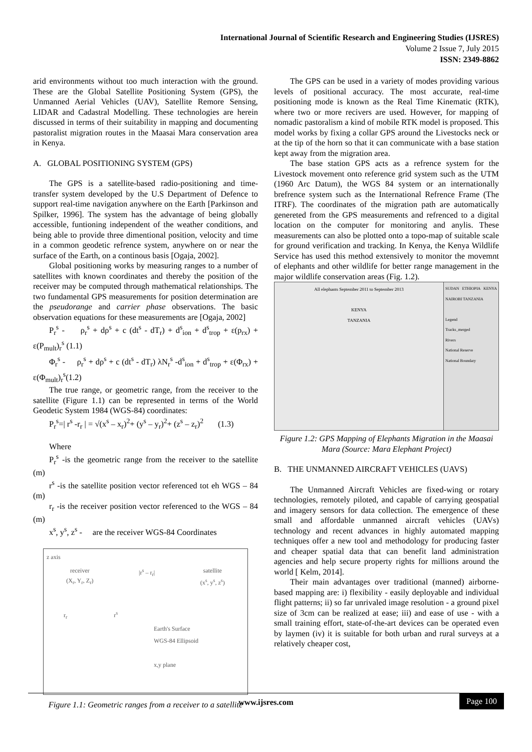International Journal of Scientific Research and Engineering Studies (IJSRES)
Volume 2 Issue 7, July 2015
ISSN: 2349-8862
arid environments without too much interaction with the ground. These are the Global Satellite Positioning System (GPS), the Unmanned Aerial Vehicles (UAV), Satellite Remore Sensing, LIDAR and Cadastral Modelling. These technologies are herein discussed in terms of their suitability in mapping and documenting pastoralist migration routes in the Maasai Mara conservation area in Kenya.
A. GLOBAL POSITIONING SYSTEM (GPS)
The GPS is a satellite-based radio-positioning and time-transfer system developed by the U.S Department of Defence to support real-time navigation anywhere on the Earth [Parkinson and Spilker, 1996]. The system has the advantage of being globally accessible, funtioning independent of the weather conditions, and being able to provide three dimentional position, velocity and time in a common geodetic refrence system, anywhere on or near the surface of the Earth, on a continous basis [Ogaja, 2002].
Global positioning works by measuring ranges to a number of satellites with known coordinates and thereby the position of the receiver may be computed through mathematical relationships. The two fundamental GPS measurements for position determination are the pseudorange and carrier phase observations. The basic observation equations for these measurements are [Ogaja, 2002]
P<sub>r</sub><sup>s</sup> - ρ<sub>r</sub><sup>s</sup> + dρ<sup>s</sup> + c (dt<sup>s</sup> - dT<sub>r</sub>) + d<sup>s</sup><sub>ion</sub> + d<sup>s</sup><sub>trop</sub> + ε(p<sub>rx</sub>) + ε(P<sub>mult</sub>)<sub>r</sub><sup>s</sup> (1.1)
Φ<sub>r</sub><sup>s</sup> - ρ<sub>r</sub><sup>s</sup> + dρ<sup>s</sup> + c (dt<sup>s</sup> - dT<sub>r</sub>) λN<sub>r</sub><sup>s</sup> -d<sup>s</sup><sub>ion</sub> + d<sup>s</sup><sub>trop</sub> + ε(Φ<sub>rx</sub>) + ε(Φ<sub>mult</sub>)<sub>r</sub><sup>s</sup>(1.2)
The true range, or geometric range, from the receiver to the satellite (Figure 1.1) can be represented in terms of the World Geodetic System 1984 (WGS-84) coordinates:
P<sub>r</sub><sup>s</sup>=| r<sup>s</sup> -r<sub>r</sub> | = √(x<sup>s</sup> – x<sub>r</sub>)<sup>2</sup>+ (y<sup>s</sup> – y<sub>r</sub>)<sup>2</sup>+ (z<sup>s</sup> – z<sub>r</sub>)<sup>2</sup> (1.3)
Where
P<sub>r</sub><sup>s</sup> -is the geometric range from the receiver to the satellite (m)
r<sup>s</sup> -is the satellite position vector referenced tot eh WGS – 84 (m)
r<sub>r</sub> -is the receiver position vector referenced to the WGS – 84 (m)
x<sup>s</sup>, y<sup>s</sup>, z<sup>s</sup> - are the receiver WGS-84 Coordinates
z axis
receiver
(X<sub>r</sub>, Y<sub>r</sub>, Z<sub>r</sub>) |r<sup>s</sup> – r<sub>r</sub>| satellite
(x<sup>s</sup>, y<sup>s</sup>, z<sup>s</sup>)
r<sub>r</sub> r<sup>s</sup>
Earth's Surface
WGS-84 Ellipsoid
x,y plane
Figure 1.1: Geometric ranges from a receiver to a satellite
The GPS can be used in a variety of modes providing various levels of positional accuracy. The most accurate, real-time positioning mode is known as the Real Time Kinematic (RTK), where two or more recivers are used. However, for mapping of nomadic pastoralism a kind of mobile RTK model is proposed. This model works by fixing a collar GPS around the Livestocks neck or at the tip of the horn so that it can communicate with a base station kept away from the migration area.
The base station GPS acts as a refrence system for the Livestock movement onto reference grid system such as the UTM (1960 Arc Datum), the WGS 84 system or an internationally brefrence system such as the International Refrence Frame (The ITRF). The coordinates of the migration path are automatically genereted from the GPS measurements and refrenced to a digital location on the computer for monitoring and anylis. These measurements can also be plotted onto a topo-map of suitable scale for ground verification and tracking. In Kenya, the Kenya Wildlife Service has used this method extensively to monitor the movemnt of elephants and other wildlife for better range management in the major wildlife conservation areas (Fig. 1.2).
All elephants September 2011 to September 2013
KENYA
TANZANIA
SUDAN ETHIOPIA KENYA NAIROBI TANZANIA
Legend
Tracks_merged
Rivers
National Reserve
National Boundary
Figure 1.2: GPS Mapping of Elephants Migration in the Maasai Mara (Source: Mara Elephant Project)
B. THE UNMANNED AIRCRAFT VEHICLES (UAVS)
The Unmanned Aircraft Vehicles are fixed-wing or rotary technologies, remotely piloted, and capable of carrying geospatial and imagery sensors for data collection. The emergence of these small and affordable unmanned aircraft vehicles (UAVs) technology and recent advances in highly automated mapping techniques offer a new tool and methodology for producing faster and cheaper spatial data that can benefit land administration agencies and help secure property rights for millions around the world [ Kelm, 2014].
Their main advantages over traditional (manned) airborne-based mapping are: i) flexibility - easily deployable and individual flight patterns; ii) so far unrivaled image resolution - a ground pixel size of 3cm can be realized at ease; iii) and ease of use - with a small training effort, state-of-the-art devices can be operated even by laymen (iv) it is suitable for both urban and rural surveys at a relatively cheaper cost,
www.ijsres.com Page 100